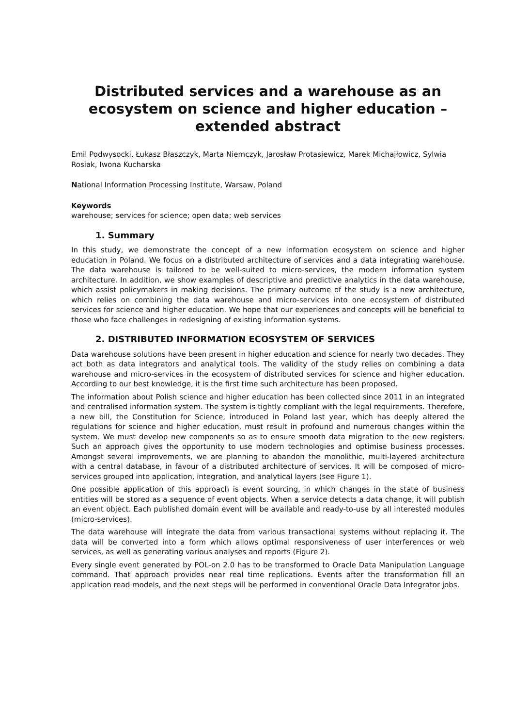Distributed services and a warehouse as an ecosystem on science and higher education – extended abstract
Emil Podwysocki, Łukasz Błaszczyk, Marta Niemczyk, Jarosław Protasiewicz, Marek Michajłowicz, Sylwia Rosiak, Iwona Kucharska
National Information Processing Institute, Warsaw, Poland
Keywords
warehouse; services for science; open data; web services
1. Summary
In this study, we demonstrate the concept of a new information ecosystem on science and higher education in Poland. We focus on a distributed architecture of services and a data integrating warehouse. The data warehouse is tailored to be well-suited to micro-services, the modern information system architecture. In addition, we show examples of descriptive and predictive analytics in the data warehouse, which assist policymakers in making decisions. The primary outcome of the study is a new architecture, which relies on combining the data warehouse and micro-services into one ecosystem of distributed services for science and higher education. We hope that our experiences and concepts will be beneficial to those who face challenges in redesigning of existing information systems.
2. DISTRIBUTED INFORMATION ECOSYSTEM OF SERVICES
Data warehouse solutions have been present in higher education and science for nearly two decades. They act both as data integrators and analytical tools. The validity of the study relies on combining a data warehouse and micro-services in the ecosystem of distributed services for science and higher education. According to our best knowledge, it is the first time such architecture has been proposed.
The information about Polish science and higher education has been collected since 2011 in an integrated and centralised information system. The system is tightly compliant with the legal requirements. Therefore, a new bill, the Constitution for Science, introduced in Poland last year, which has deeply altered the regulations for science and higher education, must result in profound and numerous changes within the system. We must develop new components so as to ensure smooth data migration to the new registers. Such an approach gives the opportunity to use modern technologies and optimise business processes. Amongst several improvements, we are planning to abandon the monolithic, multi-layered architecture with a central database, in favour of a distributed architecture of services. It will be composed of micro-services grouped into application, integration, and analytical layers (see Figure 1).
One possible application of this approach is event sourcing, in which changes in the state of business entities will be stored as a sequence of event objects. When a service detects a data change, it will publish an event object. Each published domain event will be available and ready-to-use by all interested modules (micro-services).
The data warehouse will integrate the data from various transactional systems without replacing it. The data will be converted into a form which allows optimal responsiveness of user interferences or web services, as well as generating various analyses and reports (Figure 2).
Every single event generated by POL-on 2.0 has to be transformed to Oracle Data Manipulation Language command. That approach provides near real time replications. Events after the transformation fill an application read models, and the next steps will be performed in conventional Oracle Data Integrator jobs.